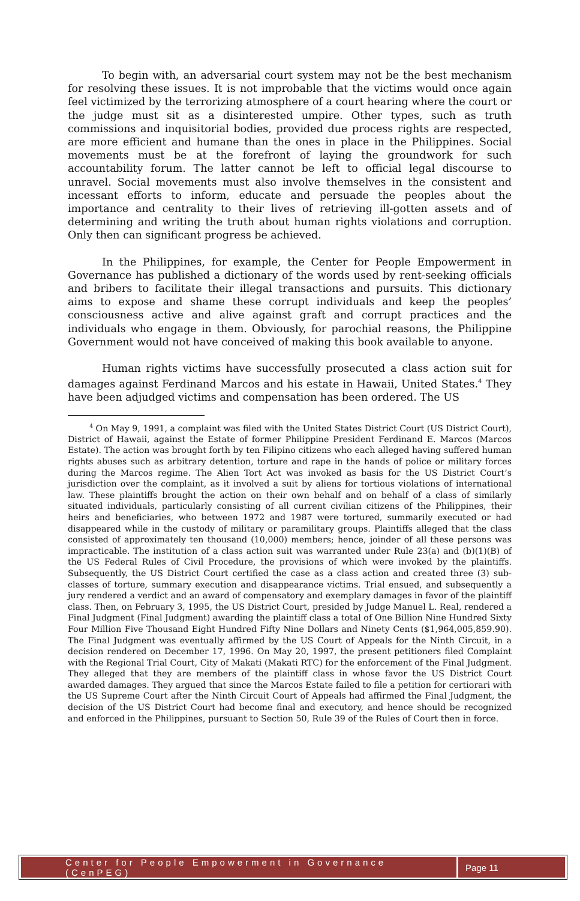To begin with, an adversarial court system may not be the best mechanism for resolving these issues. It is not improbable that the victims would once again feel victimized by the terrorizing atmosphere of a court hearing where the court or the judge must sit as a disinterested umpire. Other types, such as truth commissions and inquisitorial bodies, provided due process rights are respected, are more efficient and humane than the ones in place in the Philippines. Social movements must be at the forefront of laying the groundwork for such accountability forum. The latter cannot be left to official legal discourse to unravel. Social movements must also involve themselves in the consistent and incessant efforts to inform, educate and persuade the peoples about the importance and centrality to their lives of retrieving ill-gotten assets and of determining and writing the truth about human rights violations and corruption. Only then can significant progress be achieved.
In the Philippines, for example, the Center for People Empowerment in Governance has published a dictionary of the words used by rent-seeking officials and bribers to facilitate their illegal transactions and pursuits. This dictionary aims to expose and shame these corrupt individuals and keep the peoples’ consciousness active and alive against graft and corrupt practices and the individuals who engage in them. Obviously, for parochial reasons, the Philippine Government would not have conceived of making this book available to anyone.
Human rights victims have successfully prosecuted a class action suit for damages against Ferdinand Marcos and his estate in Hawaii, United States.<sup>4</sup> They have been adjudged victims and compensation has been ordered. The US
<sup>4</sup> On May 9, 1991, a complaint was filed with the United States District Court (US District Court), District of Hawaii, against the Estate of former Philippine President Ferdinand E. Marcos (Marcos Estate). The action was brought forth by ten Filipino citizens who each alleged having suffered human rights abuses such as arbitrary detention, torture and rape in the hands of police or military forces during the Marcos regime. The Alien Tort Act was invoked as basis for the US District Court’s jurisdiction over the complaint, as it involved a suit by aliens for tortious violations of international law. These plaintiffs brought the action on their own behalf and on behalf of a class of similarly situated individuals, particularly consisting of all current civilian citizens of the Philippines, their heirs and beneficiaries, who between 1972 and 1987 were tortured, summarily executed or had disappeared while in the custody of military or paramilitary groups. Plaintiffs alleged that the class consisted of approximately ten thousand (10,000) members; hence, joinder of all these persons was impracticable. The institution of a class action suit was warranted under Rule 23(a) and (b)(1)(B) of the US Federal Rules of Civil Procedure, the provisions of which were invoked by the plaintiffs. Subsequently, the US District Court certified the case as a class action and created three (3) sub-classes of torture, summary execution and disappearance victims. Trial ensued, and subsequently a jury rendered a verdict and an award of compensatory and exemplary damages in favor of the plaintiff class. Then, on February 3, 1995, the US District Court, presided by Judge Manuel L. Real, rendered a Final Judgment (Final Judgment) awarding the plaintiff class a total of One Billion Nine Hundred Sixty Four Million Five Thousand Eight Hundred Fifty Nine Dollars and Ninety Cents ($1,964,005,859.90). The Final Judgment was eventually affirmed by the US Court of Appeals for the Ninth Circuit, in a decision rendered on December 17, 1996. On May 20, 1997, the present petitioners filed Complaint with the Regional Trial Court, City of Makati (Makati RTC) for the enforcement of the Final Judgment. They alleged that they are members of the plaintiff class in whose favor the US District Court awarded damages. They argued that since the Marcos Estate failed to file a petition for certiorari with the US Supreme Court after the Ninth Circuit Court of Appeals had affirmed the Final Judgment, the decision of the US District Court had become final and executory, and hence should be recognized and enforced in the Philippines, pursuant to Section 50, Rule 39 of the Rules of Court then in force.
Center for People Empowerment in Governance (CenPEG)
Page 11